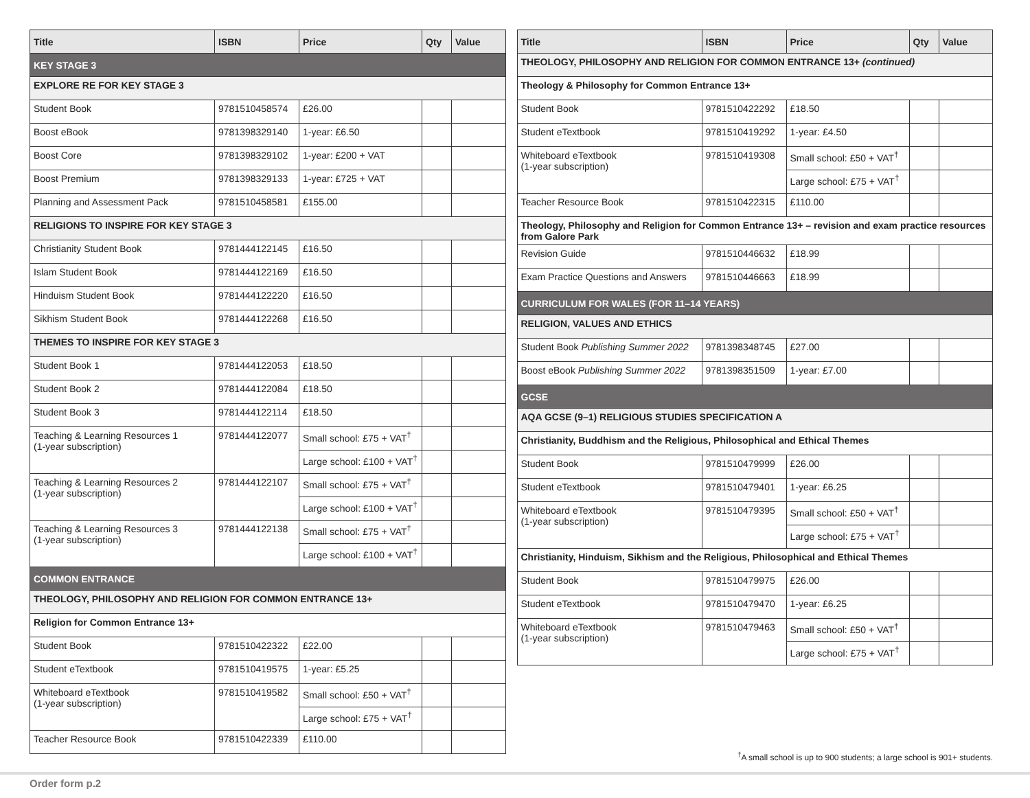| Title | ISBN | Price | Qty | Value |
| --- | --- | --- | --- | --- |
| KEY STAGE 3 | | | | |
| EXPLORE RE FOR KEY STAGE 3 | | | | |
| Student Book | 9781510458574 | £26.00 | | |
| Boost eBook | 9781398329140 | 1-year: £6.50 | | |
| Boost Core | 9781398329102 | 1-year: £200 + VAT | | |
| Boost Premium | 9781398329133 | 1-year: £725 + VAT | | |
| Planning and Assessment Pack | 9781510458581 | £155.00 | | |
| RELIGIONS TO INSPIRE FOR KEY STAGE 3 | | | | |
| Christianity Student Book | 9781444122145 | £16.50 | | |
| Islam Student Book | 9781444122169 | £16.50 | | |
| Hinduism Student Book | 9781444122220 | £16.50 | | |
| Sikhism Student Book | 9781444122268 | £16.50 | | |
| THEMES TO INSPIRE FOR KEY STAGE 3 | | | | |
| Student Book 1 | 9781444122053 | £18.50 | | |
| Student Book 2 | 9781444122084 | £18.50 | | |
| Student Book 3 | 9781444122114 | £18.50 | | |
| Teaching & Learning Resources 1 (1-year subscription) | 9781444122077 | Small school: £75 + VAT<sup>†</sup> | | |
| | | Large school: £100 + VAT<sup>†</sup> | | |
| Teaching & Learning Resources 2 (1-year subscription) | 9781444122107 | Small school: £75 + VAT<sup>†</sup> | | |
| | | Large school: £100 + VAT<sup>†</sup> | | |
| Teaching & Learning Resources 3 (1-year subscription) | 9781444122138 | Small school: £75 + VAT<sup>†</sup> | | |
| | | Large school: £100 + VAT<sup>†</sup> | | |
| COMMON ENTRANCE | | | | |
| THEOLOGY, PHILOSOPHY AND RELIGION FOR COMMON ENTRANCE 13+ | | | | |
| Religion for Common Entrance 13+ | | | | |
| Student Book | 9781510422322 | £22.00 | | |
| Student eTextbook | 9781510419575 | 1-year: £5.25 | | |
| Whiteboard eTextbook (1-year subscription) | 9781510419582 | Small school: £50 + VAT<sup>†</sup> | | |
| | | Large school: £75 + VAT<sup>†</sup> | | |
| Teacher Resource Book | 9781510422339 | £110.00 | | |
| Title | ISBN | Price | Qty | Value |
| --- | --- | --- | --- | --- |
| THEOLOGY, PHILOSOPHY AND RELIGION FOR COMMON ENTRANCE 13+ (continued) | | | | |
| Theology & Philosophy for Common Entrance 13+ | | | | |
| Student Book | 9781510422292 | £18.50 | | |
| Student eTextbook | 9781510419292 | 1-year: £4.50 | | |
| Whiteboard eTextbook (1-year subscription) | 9781510419308 | Small school: £50 + VAT<sup>†</sup> | | |
| | | Large school: £75 + VAT<sup>†</sup> | | |
| Teacher Resource Book | 9781510422315 | £110.00 | | |
| Theology, Philosophy and Religion for Common Entrance 13+ – revision and exam practice resources from Galore Park | | | | |
| Revision Guide | 9781510446632 | £18.99 | | |
| Exam Practice Questions and Answers | 9781510446663 | £18.99 | | |
| CURRICULUM FOR WALES (FOR 11–14 YEARS) | | | | |
| RELIGION, VALUES AND ETHICS | | | | |
| Student Book Publishing Summer 2022 | 9781398348745 | £27.00 | | |
| Boost eBook Publishing Summer 2022 | 9781398351509 | 1-year: £7.00 | | |
| GCSE | | | | |
| AQA GCSE (9–1) RELIGIOUS STUDIES SPECIFICATION A | | | | |
| Christianity, Buddhism and the Religious, Philosophical and Ethical Themes | | | | |
| Student Book | 9781510479999 | £26.00 | | |
| Student eTextbook | 9781510479401 | 1-year: £6.25 | | |
| Whiteboard eTextbook (1-year subscription) | 9781510479395 | Small school: £50 + VAT<sup>†</sup> | | |
| | | Large school: £75 + VAT<sup>†</sup> | | |
| Christianity, Hinduism, Sikhism and the Religious, Philosophical and Ethical Themes | | | | |
| Student Book | 9781510479975 | £26.00 | | |
| Student eTextbook | 9781510479470 | 1-year: £6.25 | | |
| Whiteboard eTextbook (1-year subscription) | 9781510479463 | Small school: £50 + VAT<sup>†</sup> | | |
| | | Large school: £75 + VAT<sup>†</sup> | | |
<sup>†</sup> A small school is up to 900 students; a large school is 901+ students.
Order form p.2